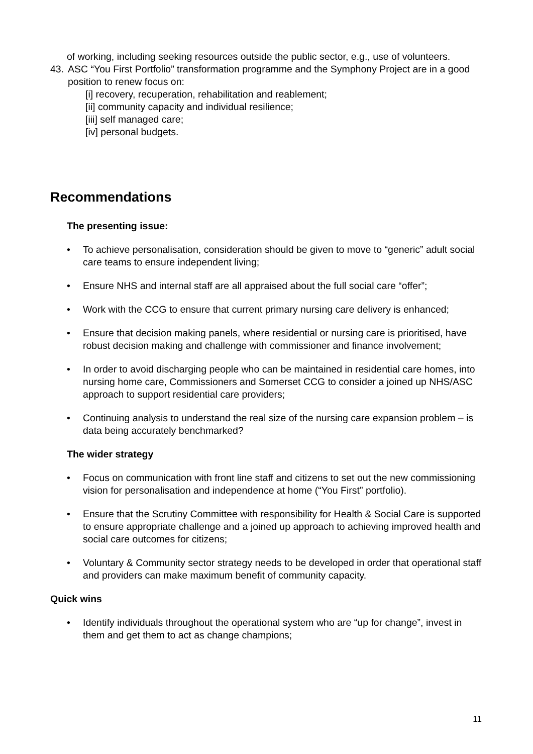of working, including seeking resources outside the public sector, e.g., use of volunteers.
43.
ASC “You First Portfolio” transformation programme and the Symphony Project are in a good position to renew focus on:
[i] recovery, recuperation, rehabilitation and reablement;
[ii] community capacity and individual resilience;
[iii] self managed care;
[iv] personal budgets.
Recommendations
The presenting issue:
• To achieve personalisation, consideration should be given to move to “generic” adult social care teams to ensure independent living;
• Ensure NHS and internal staff are all appraised about the full social care “offer”;
• Work with the CCG to ensure that current primary nursing care delivery is enhanced;
• Ensure that decision making panels, where residential or nursing care is prioritised, have robust decision making and challenge with commissioner and finance involvement;
• In order to avoid discharging people who can be maintained in residential care homes, into nursing home care, Commissioners and Somerset CCG to consider a joined up NHS/ASC approach to support residential care providers;
• Continuing analysis to understand the real size of the nursing care expansion problem – is data being accurately benchmarked?
The wider strategy
• Focus on communication with front line staff and citizens to set out the new commissioning vision for personalisation and independence at home (“You First” portfolio).
• Ensure that the Scrutiny Committee with responsibility for Health & Social Care is supported to ensure appropriate challenge and a joined up approach to achieving improved health and social care outcomes for citizens;
• Voluntary & Community sector strategy needs to be developed in order that operational staff and providers can make maximum benefit of community capacity.
Quick wins
• Identify individuals throughout the operational system who are “up for change”, invest in them and get them to act as change champions;
11